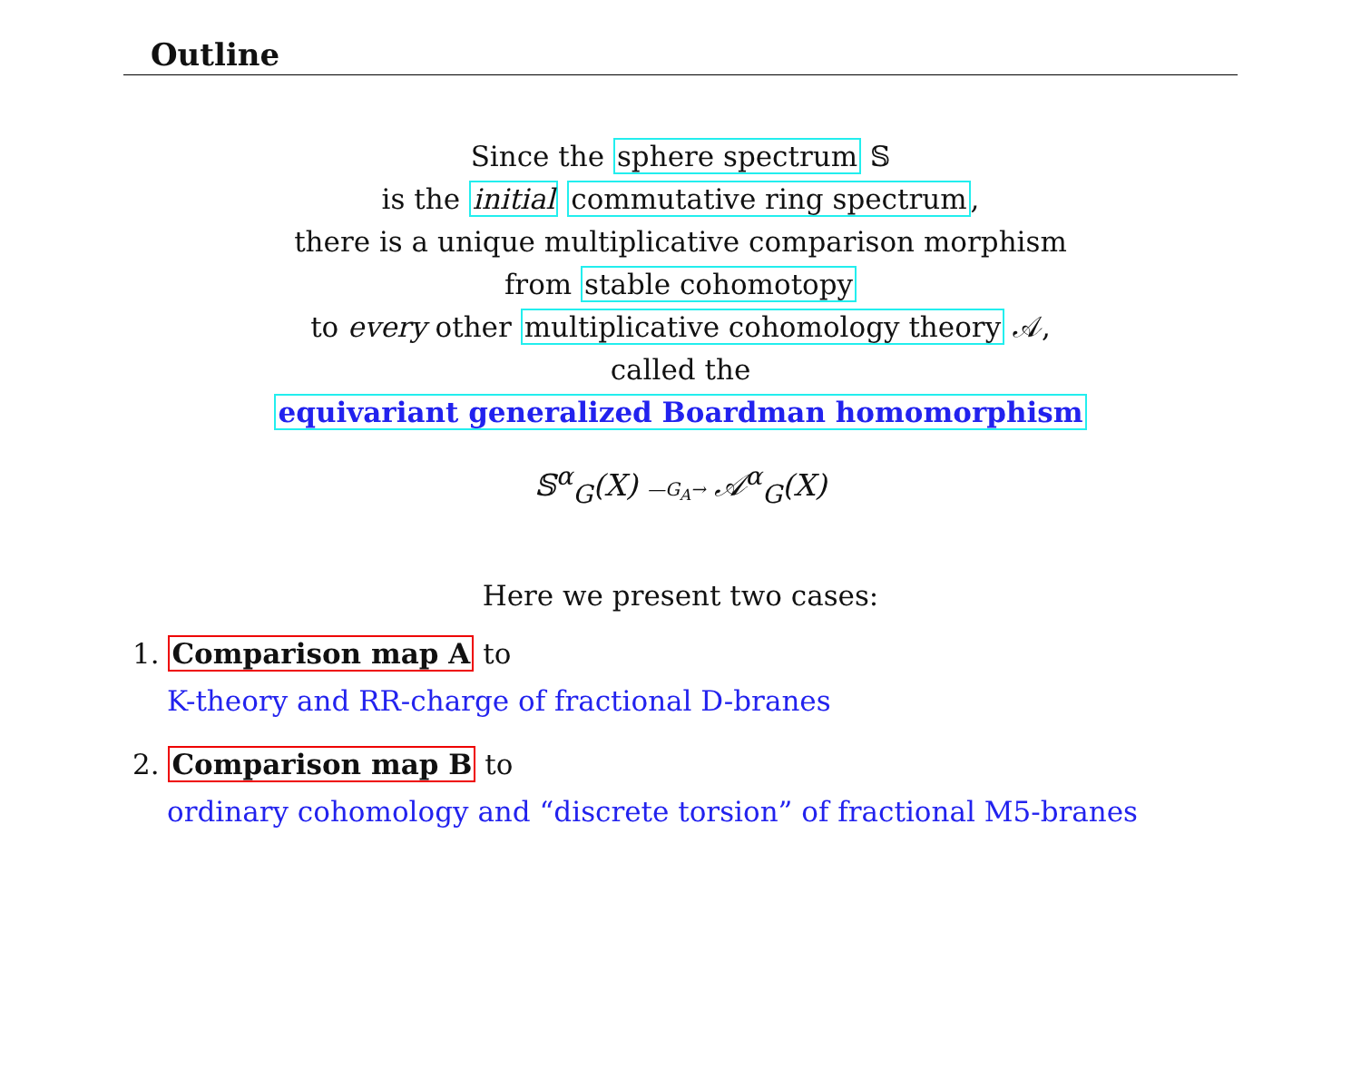Outline
Since the sphere spectrum 𝕊
is the initial commutative ring spectrum,
there is a unique multiplicative comparison morphism
from stable cohomotopy
to every other multiplicative cohomology theory 𝒜,
called the
equivariant generalized Boardman homomorphism
𝕊<sup>α</sup><sub>G</sub>(X) —G<sub>A</sub>→ 𝒜<sup>α</sup><sub>G</sub>(X)
Here we present two cases:
1. Comparison map A to
K-theory and RR-charge of fractional D-branes
2. Comparison map B to
ordinary cohomology and “discrete torsion” of fractional M5-branes